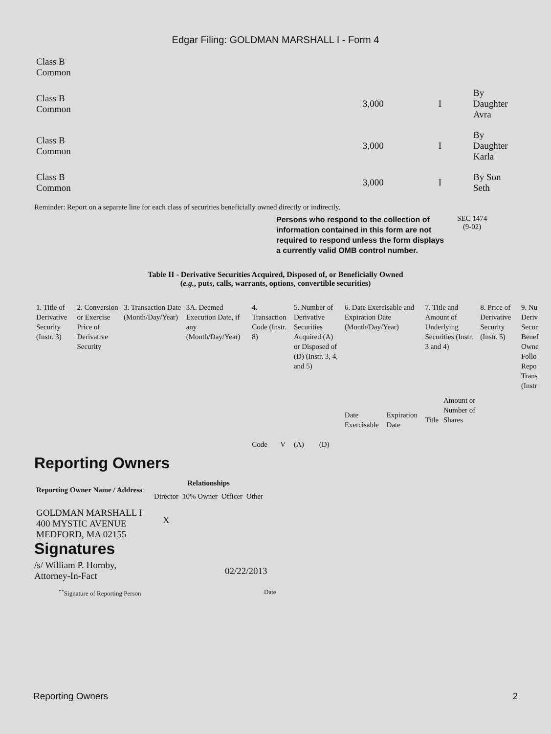Edgar Filing: GOLDMAN MARSHALL I - Form 4
| Class B Common | | | |
| Class B Common | 3,000 | I | By Daughter Avra |
| Class B Common | 3,000 | I | By Daughter Karla |
| Class B Common | 3,000 | I | By Son Seth |
Reminder: Report on a separate line for each class of securities beneficially owned directly or indirectly.
Persons who respond to the collection of information contained in this form are not required to respond unless the form displays a currently valid OMB control number.
SEC 1474
(9-02)
Table II - Derivative Securities Acquired, Disposed of, or Beneficially Owned
(e.g., puts, calls, warrants, options, convertible securities)
| 1. Title of Derivative Security (Instr. 3) | 2. Conversion or Exercise Price of Derivative Security | 3. Transaction Date (Month/Day/Year) | 3A. Deemed Execution Date, if any (Month/Day/Year) | 4. Transaction Code (Instr. 8) | | 5. Number of Derivative Securities Acquired (A) or Disposed of (D) (Instr. 3, 4, and 5) | | 6. Date Exercisable and Expiration Date (Month/Day/Year) | | 7. Title and Amount of Underlying Securities (Instr. 3 and 4) | | 8. Price of Derivative Security (Instr. 5) | 9. Nu Deriv Secur Benef Owne Follo Repo Trans (Instr |
| | | | | Code | V | (A) | (D) | Date Exercisable | Expiration Date | Title | Amount or Number of Shares | | |
Reporting Owners
| Reporting Owner Name / Address | Relationships | | | |
| --- | --- | --- | --- | --- |
| | Director | 10% Owner | Officer | Other |
| GOLDMAN MARSHALL I 400 MYSTIC AVENUE MEDFORD, MA 02155 | X | | | |
Signatures
/s/ William P. Hornby,
Attorney-In-Fact
02/22/2013
<sup>**</sup> Signature of Reporting Person Date
Reporting Owners 2